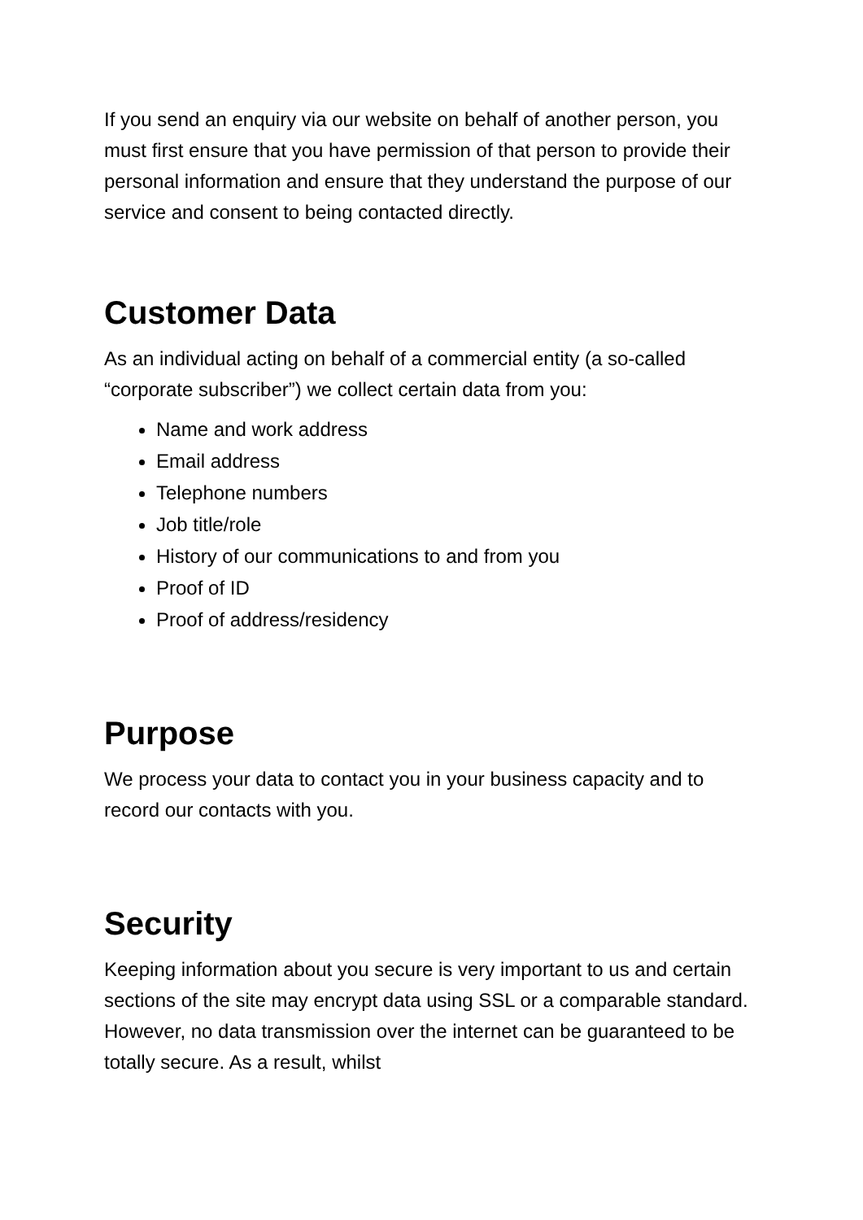If you send an enquiry via our website on behalf of another person, you must first ensure that you have permission of that person to provide their personal information and ensure that they understand the purpose of our service and consent to being contacted directly.
Customer Data
As an individual acting on behalf of a commercial entity (a so-called “corporate subscriber”) we collect certain data from you:
Name and work address
Email address
Telephone numbers
Job title/role
History of our communications to and from you
Proof of ID
Proof of address/residency
Purpose
We process your data to contact you in your business capacity and to record our contacts with you.
Security
Keeping information about you secure is very important to us and certain sections of the site may encrypt data using SSL or a comparable standard. However, no data transmission over the internet can be guaranteed to be totally secure. As a result, whilst